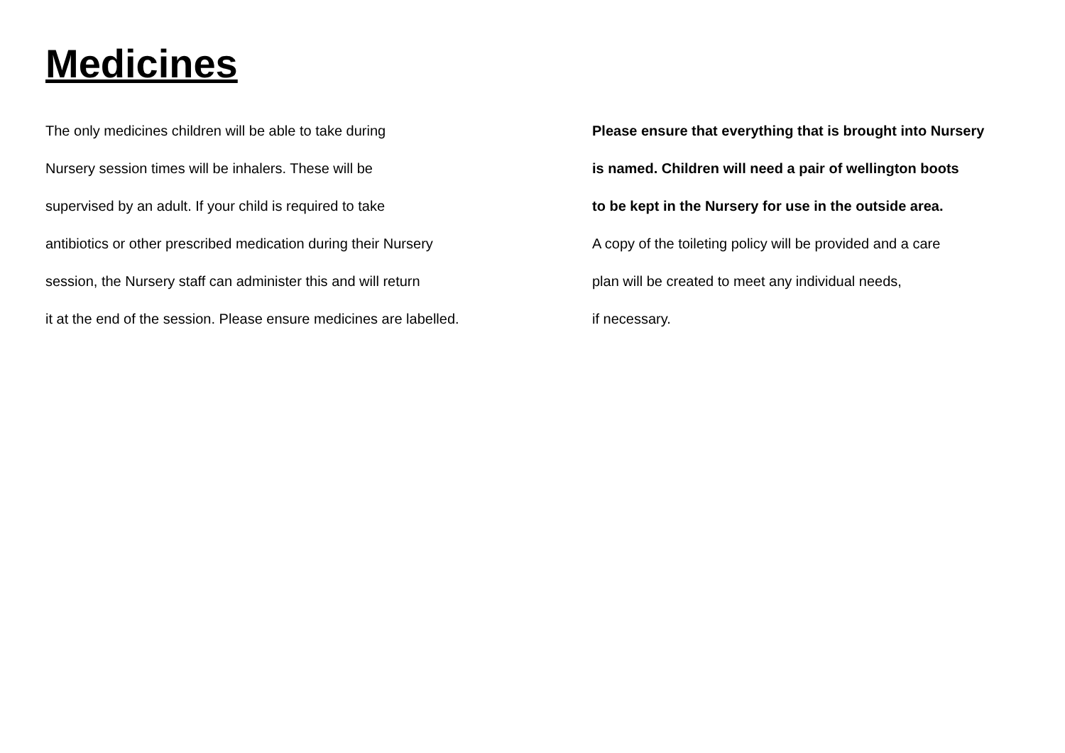Medicines
The only medicines children will be able to take during
Nursery session times will be inhalers. These will be
supervised by an adult. If your child is required to take
antibiotics or other prescribed medication during their Nursery
session, the Nursery staff can administer this and will return
it at the end of the session. Please ensure medicines are labelled.
Please ensure that everything that is brought into Nursery
is named. Children will need a pair of wellington boots
to be kept in the Nursery for use in the outside area.
A copy of the toileting policy will be provided and a care
plan will be created to meet any individual needs,
if necessary.